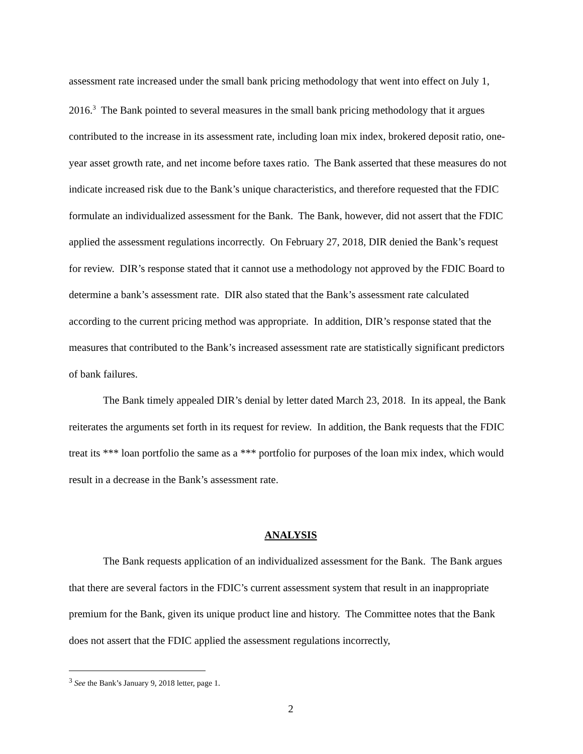assessment rate increased under the small bank pricing methodology that went into effect on July 1, 2016.<sup>3</sup> The Bank pointed to several measures in the small bank pricing methodology that it argues contributed to the increase in its assessment rate, including loan mix index, brokered deposit ratio, one-year asset growth rate, and net income before taxes ratio. The Bank asserted that these measures do not indicate increased risk due to the Bank’s unique characteristics, and therefore requested that the FDIC formulate an individualized assessment for the Bank. The Bank, however, did not assert that the FDIC applied the assessment regulations incorrectly. On February 27, 2018, DIR denied the Bank’s request for review. DIR’s response stated that it cannot use a methodology not approved by the FDIC Board to determine a bank’s assessment rate. DIR also stated that the Bank’s assessment rate calculated according to the current pricing method was appropriate. In addition, DIR’s response stated that the measures that contributed to the Bank’s increased assessment rate are statistically significant predictors of bank failures.
The Bank timely appealed DIR’s denial by letter dated March 23, 2018. In its appeal, the Bank reiterates the arguments set forth in its request for review. In addition, the Bank requests that the FDIC treat its *** loan portfolio the same as a *** portfolio for purposes of the loan mix index, which would result in a decrease in the Bank’s assessment rate.
ANALYSIS
The Bank requests application of an individualized assessment for the Bank. The Bank argues that there are several factors in the FDIC’s current assessment system that result in an inappropriate premium for the Bank, given its unique product line and history. The Committee notes that the Bank does not assert that the FDIC applied the assessment regulations incorrectly,
<sup>3</sup> See the Bank’s January 9, 2018 letter, page 1.
2